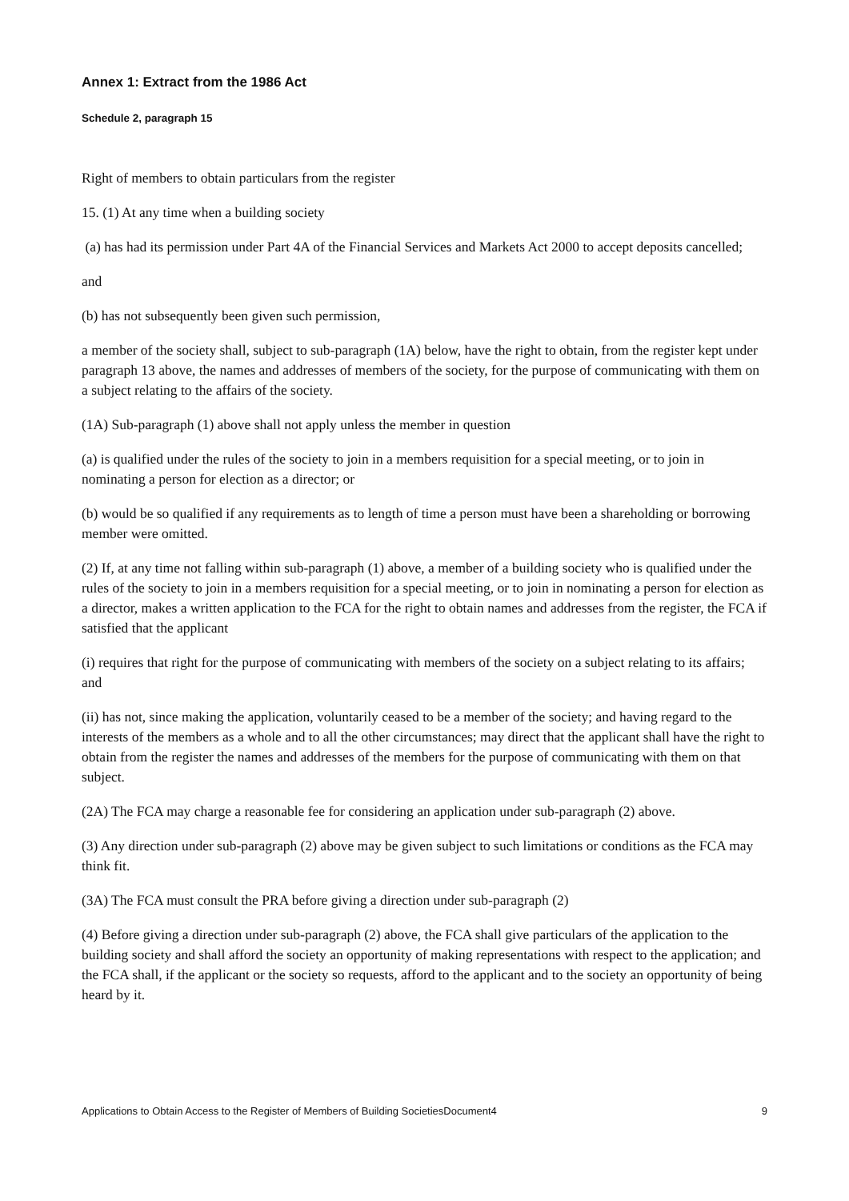Annex 1: Extract from the 1986 Act
Schedule 2, paragraph 15
Right of members to obtain particulars from the register
15. (1) At any time when a building society
(a) has had its permission under Part 4A of the Financial Services and Markets Act 2000 to accept deposits cancelled;
and
(b) has not subsequently been given such permission,
a member of the society shall, subject to sub-paragraph (1A) below, have the right to obtain, from the register kept under paragraph 13 above, the names and addresses of members of the society, for the purpose of communicating with them on a subject relating to the affairs of the society.
(1A) Sub-paragraph (1) above shall not apply unless the member in question
(a) is qualified under the rules of the society to join in a members requisition for a special meeting, or to join in nominating a person for election as a director; or
(b) would be so qualified if any requirements as to length of time a person must have been a shareholding or borrowing member were omitted.
(2) If, at any time not falling within sub-paragraph (1) above, a member of a building society who is qualified under the rules of the society to join in a members requisition for a special meeting, or to join in nominating a person for election as a director, makes a written application to the FCA for the right to obtain names and addresses from the register, the FCA if satisfied that the applicant
(i) requires that right for the purpose of communicating with members of the society on a subject relating to its affairs; and
(ii) has not, since making the application, voluntarily ceased to be a member of the society; and having regard to the interests of the members as a whole and to all the other circumstances; may direct that the applicant shall have the right to obtain from the register the names and addresses of the members for the purpose of communicating with them on that subject.
(2A) The FCA may charge a reasonable fee for considering an application under sub-paragraph (2) above.
(3) Any direction under sub-paragraph (2) above may be given subject to such limitations or conditions as the FCA may think fit.
(3A) The FCA must consult the PRA before giving a direction under sub-paragraph (2)
(4) Before giving a direction under sub-paragraph (2) above, the FCA shall give particulars of the application to the building society and shall afford the society an opportunity of making representations with respect to the application; and the FCA shall, if the applicant or the society so requests, afford to the applicant and to the society an opportunity of being heard by it.
Applications to Obtain Access to the Register of Members of Building SocietiesDocument4 9